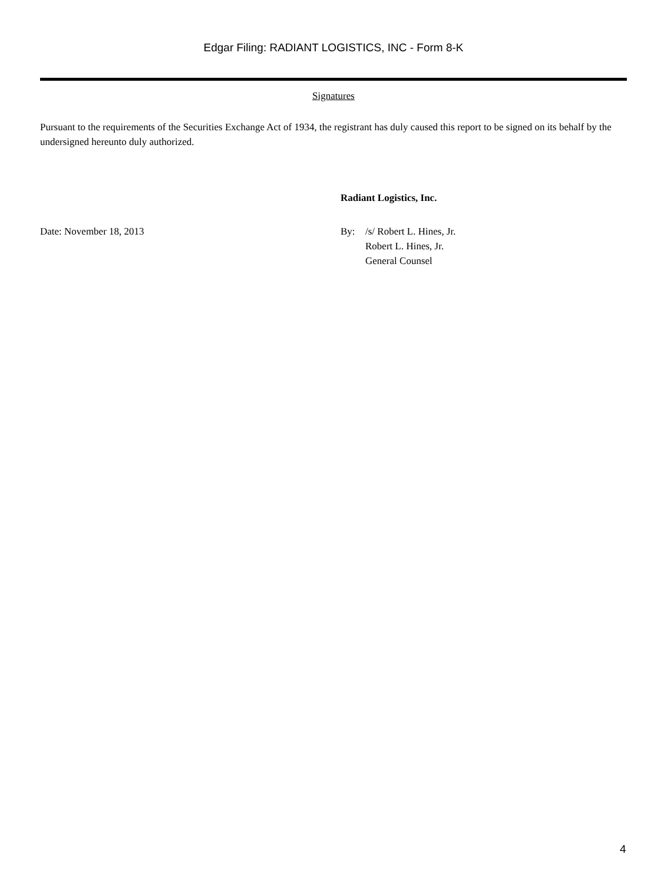Edgar Filing: RADIANT LOGISTICS, INC - Form 8-K
Signatures
Pursuant to the requirements of the Securities Exchange Act of 1934, the registrant has duly caused this report to be signed on its behalf by the undersigned hereunto duly authorized.
Radiant Logistics, Inc.
Date: November 18, 2013 By: /s/ Robert L. Hines, Jr.
Robert L. Hines, Jr.
General Counsel
4